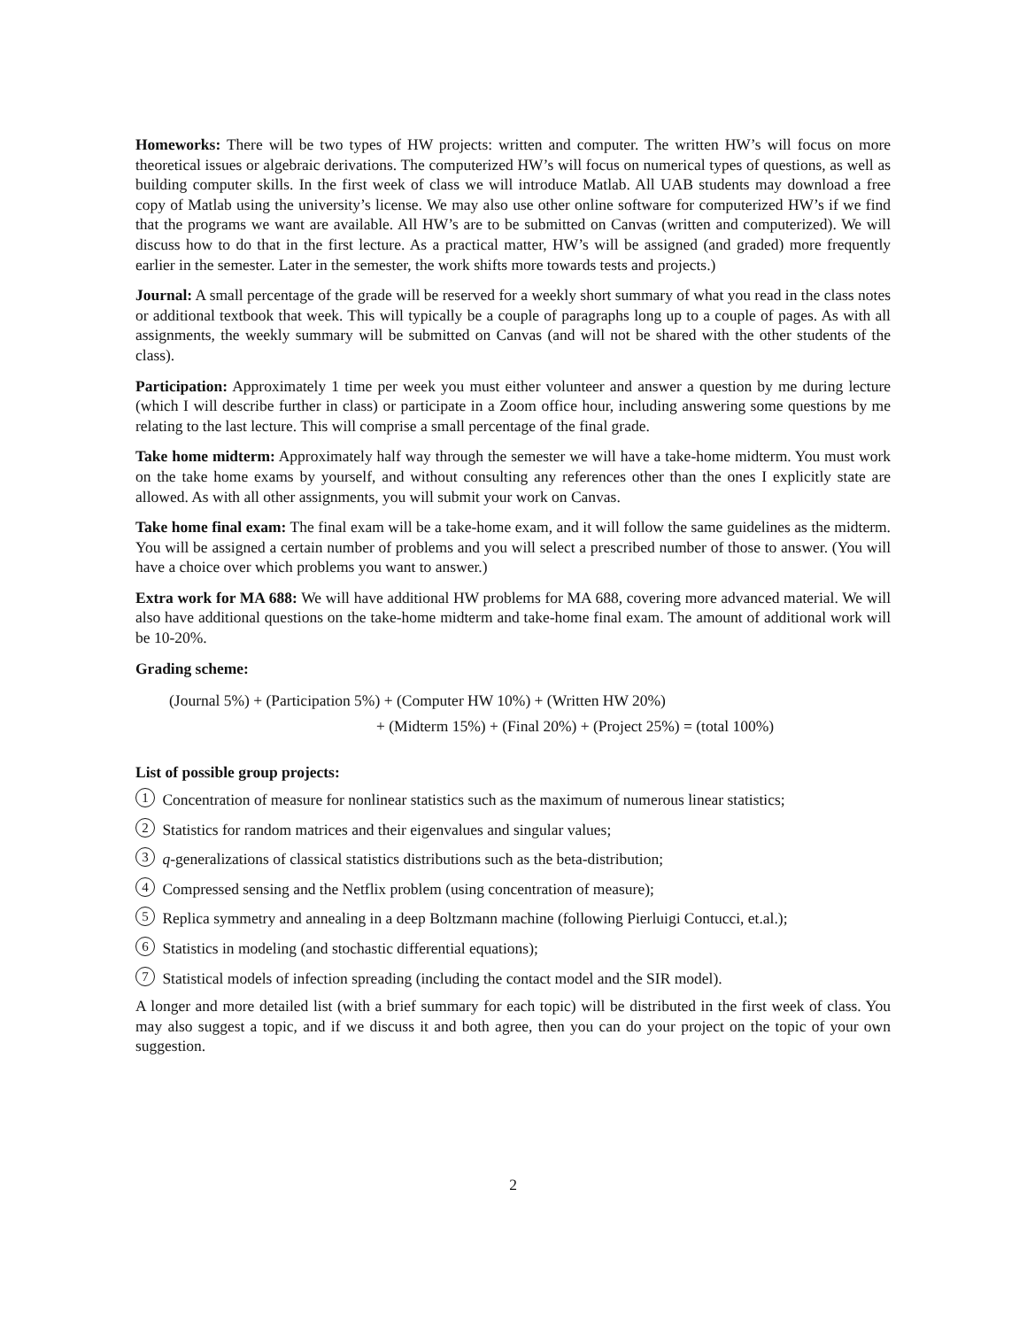Homeworks: There will be two types of HW projects: written and computer. The written HW’s will focus on more theoretical issues or algebraic derivations. The computerized HW’s will focus on numerical types of questions, as well as building computer skills. In the first week of class we will introduce Matlab. All UAB students may download a free copy of Matlab using the university’s license. We may also use other online software for computerized HW’s if we find that the programs we want are available. All HW’s are to be submitted on Canvas (written and computerized). We will discuss how to do that in the first lecture. As a practical matter, HW’s will be assigned (and graded) more frequently earlier in the semester. Later in the semester, the work shifts more towards tests and projects.)
Journal: A small percentage of the grade will be reserved for a weekly short summary of what you read in the class notes or additional textbook that week. This will typically be a couple of paragraphs long up to a couple of pages. As with all assignments, the weekly summary will be submitted on Canvas (and will not be shared with the other students of the class).
Participation: Approximately 1 time per week you must either volunteer and answer a question by me during lecture (which I will describe further in class) or participate in a Zoom office hour, including answering some questions by me relating to the last lecture. This will comprise a small percentage of the final grade.
Take home midterm: Approximately half way through the semester we will have a take-home midterm. You must work on the take home exams by yourself, and without consulting any references other than the ones I explicitly state are allowed. As with all other assignments, you will submit your work on Canvas.
Take home final exam: The final exam will be a take-home exam, and it will follow the same guidelines as the midterm. You will be assigned a certain number of problems and you will select a prescribed number of those to answer. (You will have a choice over which problems you want to answer.)
Extra work for MA 688: We will have additional HW problems for MA 688, covering more advanced material. We will also have additional questions on the take-home midterm and take-home final exam. The amount of additional work will be 10-20%.
Grading scheme:
(Journal 5%) + (Participation 5%) + (Computer HW 10%) + (Written HW 20%)
+ (Midterm 15%) + (Final 20%) + (Project 25%) = (total 100%)
List of possible group projects:
1 Concentration of measure for nonlinear statistics such as the maximum of numerous linear statistics;
2 Statistics for random matrices and their eigenvalues and singular values;
3 q-generalizations of classical statistics distributions such as the beta-distribution;
4 Compressed sensing and the Netflix problem (using concentration of measure);
5 Replica symmetry and annealing in a deep Boltzmann machine (following Pierluigi Contucci, et.al.);
6 Statistics in modeling (and stochastic differential equations);
7 Statistical models of infection spreading (including the contact model and the SIR model).
A longer and more detailed list (with a brief summary for each topic) will be distributed in the first week of class. You may also suggest a topic, and if we discuss it and both agree, then you can do your project on the topic of your own suggestion.
2